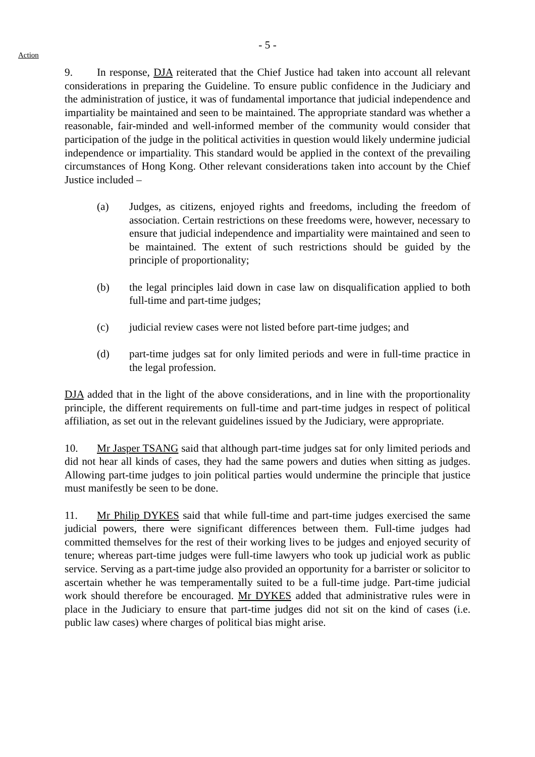- 5 -
Action
9. In response, DJA reiterated that the Chief Justice had taken into account all relevant considerations in preparing the Guideline. To ensure public confidence in the Judiciary and the administration of justice, it was of fundamental importance that judicial independence and impartiality be maintained and seen to be maintained. The appropriate standard was whether a reasonable, fair-minded and well-informed member of the community would consider that participation of the judge in the political activities in question would likely undermine judicial independence or impartiality. This standard would be applied in the context of the prevailing circumstances of Hong Kong. Other relevant considerations taken into account by the Chief Justice included –
(a) Judges, as citizens, enjoyed rights and freedoms, including the freedom of association. Certain restrictions on these freedoms were, however, necessary to ensure that judicial independence and impartiality were maintained and seen to be maintained. The extent of such restrictions should be guided by the principle of proportionality;
(b) the legal principles laid down in case law on disqualification applied to both full-time and part-time judges;
(c) judicial review cases were not listed before part-time judges; and
(d) part-time judges sat for only limited periods and were in full-time practice in the legal profession.
DJA added that in the light of the above considerations, and in line with the proportionality principle, the different requirements on full-time and part-time judges in respect of political affiliation, as set out in the relevant guidelines issued by the Judiciary, were appropriate.
10. Mr Jasper TSANG said that although part-time judges sat for only limited periods and did not hear all kinds of cases, they had the same powers and duties when sitting as judges. Allowing part-time judges to join political parties would undermine the principle that justice must manifestly be seen to be done.
11. Mr Philip DYKES said that while full-time and part-time judges exercised the same judicial powers, there were significant differences between them. Full-time judges had committed themselves for the rest of their working lives to be judges and enjoyed security of tenure; whereas part-time judges were full-time lawyers who took up judicial work as public service. Serving as a part-time judge also provided an opportunity for a barrister or solicitor to ascertain whether he was temperamentally suited to be a full-time judge. Part-time judicial work should therefore be encouraged. Mr DYKES added that administrative rules were in place in the Judiciary to ensure that part-time judges did not sit on the kind of cases (i.e. public law cases) where charges of political bias might arise.